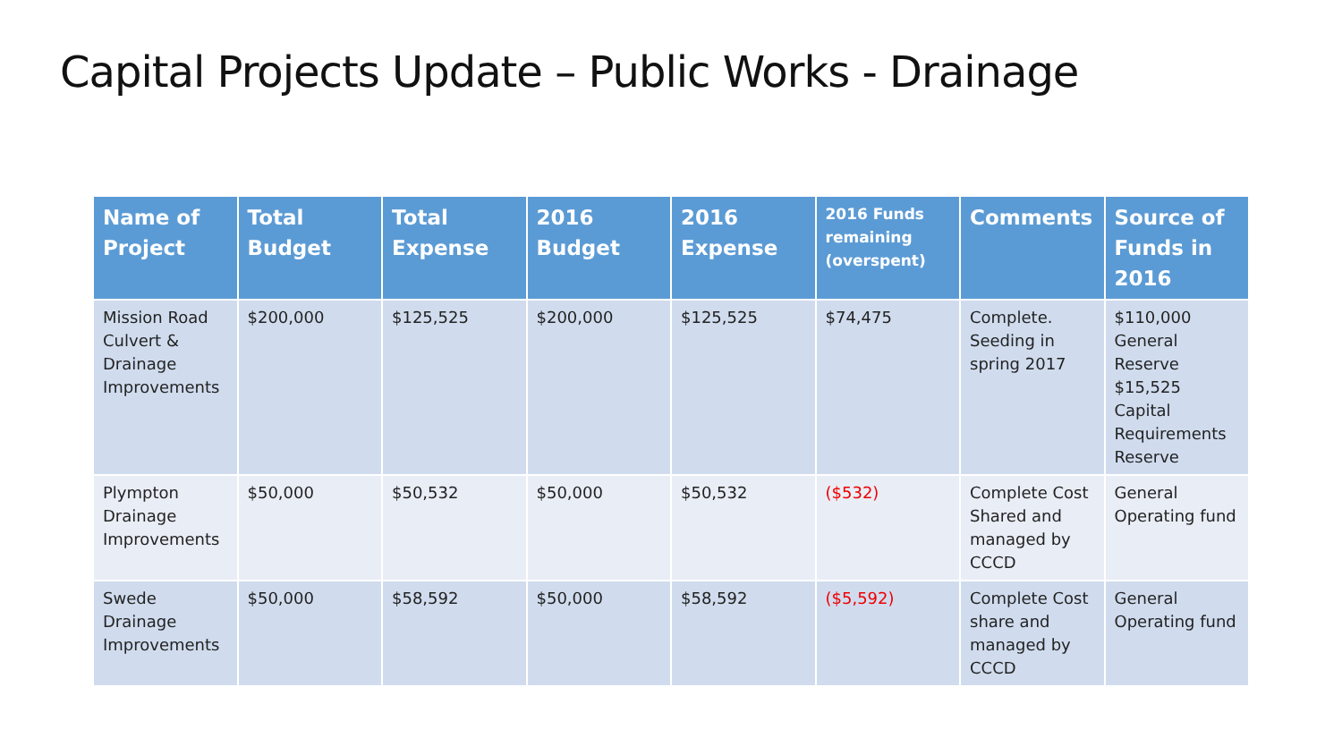Capital Projects Update – Public Works - Drainage
| Name of Project | Total Budget | Total Expense | 2016 Budget | 2016 Expense | 2016 Funds remaining (overspent) | Comments | Source of Funds in 2016 |
| --- | --- | --- | --- | --- | --- | --- | --- |
| Mission Road Culvert & Drainage Improvements | $200,000 | $125,525 | $200,000 | $125,525 | $74,475 | Complete. Seeding in spring 2017 | $110,000 General Reserve $15,525 Capital Requirements Reserve |
| Plympton Drainage Improvements | $50,000 | $50,532 | $50,000 | $50,532 | ($532) | Complete Cost Shared and managed by CCCD | General Operating fund |
| Swede Drainage Improvements | $50,000 | $58,592 | $50,000 | $58,592 | ($5,592) | Complete Cost share and managed by CCCD | General Operating fund |